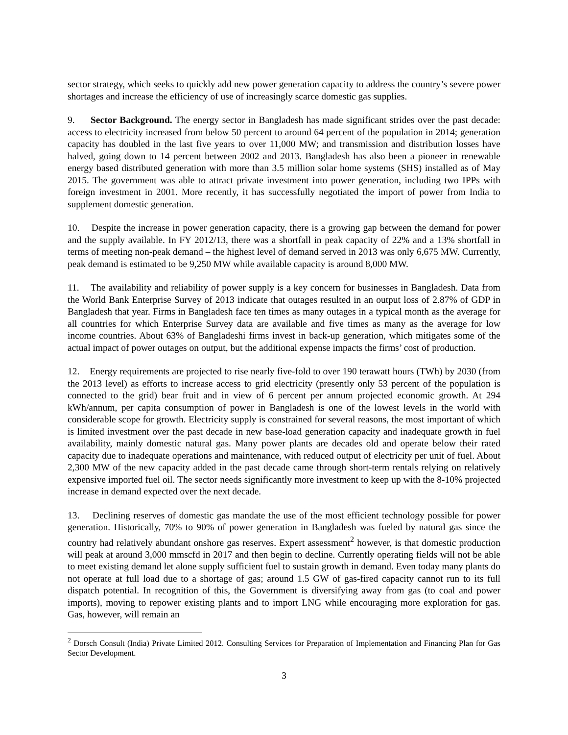sector strategy, which seeks to quickly add new power generation capacity to address the country’s severe power shortages and increase the efficiency of use of increasingly scarce domestic gas supplies.
9. Sector Background. The energy sector in Bangladesh has made significant strides over the past decade: access to electricity increased from below 50 percent to around 64 percent of the population in 2014; generation capacity has doubled in the last five years to over 11,000 MW; and transmission and distribution losses have halved, going down to 14 percent between 2002 and 2013. Bangladesh has also been a pioneer in renewable energy based distributed generation with more than 3.5 million solar home systems (SHS) installed as of May 2015. The government was able to attract private investment into power generation, including two IPPs with foreign investment in 2001. More recently, it has successfully negotiated the import of power from India to supplement domestic generation.
10. Despite the increase in power generation capacity, there is a growing gap between the demand for power and the supply available. In FY 2012/13, there was a shortfall in peak capacity of 22% and a 13% shortfall in terms of meeting non-peak demand – the highest level of demand served in 2013 was only 6,675 MW. Currently, peak demand is estimated to be 9,250 MW while available capacity is around 8,000 MW.
11. The availability and reliability of power supply is a key concern for businesses in Bangladesh. Data from the World Bank Enterprise Survey of 2013 indicate that outages resulted in an output loss of 2.87% of GDP in Bangladesh that year. Firms in Bangladesh face ten times as many outages in a typical month as the average for all countries for which Enterprise Survey data are available and five times as many as the average for low income countries. About 63% of Bangladeshi firms invest in back-up generation, which mitigates some of the actual impact of power outages on output, but the additional expense impacts the firms’ cost of production.
12. Energy requirements are projected to rise nearly five-fold to over 190 terawatt hours (TWh) by 2030 (from the 2013 level) as efforts to increase access to grid electricity (presently only 53 percent of the population is connected to the grid) bear fruit and in view of 6 percent per annum projected economic growth. At 294 kWh/annum, per capita consumption of power in Bangladesh is one of the lowest levels in the world with considerable scope for growth. Electricity supply is constrained for several reasons, the most important of which is limited investment over the past decade in new base-load generation capacity and inadequate growth in fuel availability, mainly domestic natural gas. Many power plants are decades old and operate below their rated capacity due to inadequate operations and maintenance, with reduced output of electricity per unit of fuel. About 2,300 MW of the new capacity added in the past decade came through short-term rentals relying on relatively expensive imported fuel oil. The sector needs significantly more investment to keep up with the 8-10% projected increase in demand expected over the next decade.
13. Declining reserves of domestic gas mandate the use of the most efficient technology possible for power generation. Historically, 70% to 90% of power generation in Bangladesh was fueled by natural gas since the country had relatively abundant onshore gas reserves. Expert assessment<sup>2</sup> however, is that domestic production will peak at around 3,000 mmscfd in 2017 and then begin to decline. Currently operating fields will not be able to meet existing demand let alone supply sufficient fuel to sustain growth in demand. Even today many plants do not operate at full load due to a shortage of gas; around 1.5 GW of gas-fired capacity cannot run to its full dispatch potential. In recognition of this, the Government is diversifying away from gas (to coal and power imports), moving to repower existing plants and to import LNG while encouraging more exploration for gas. Gas, however, will remain an
<sup>2</sup> Dorsch Consult (India) Private Limited 2012. Consulting Services for Preparation of Implementation and Financing Plan for Gas Sector Development.
3